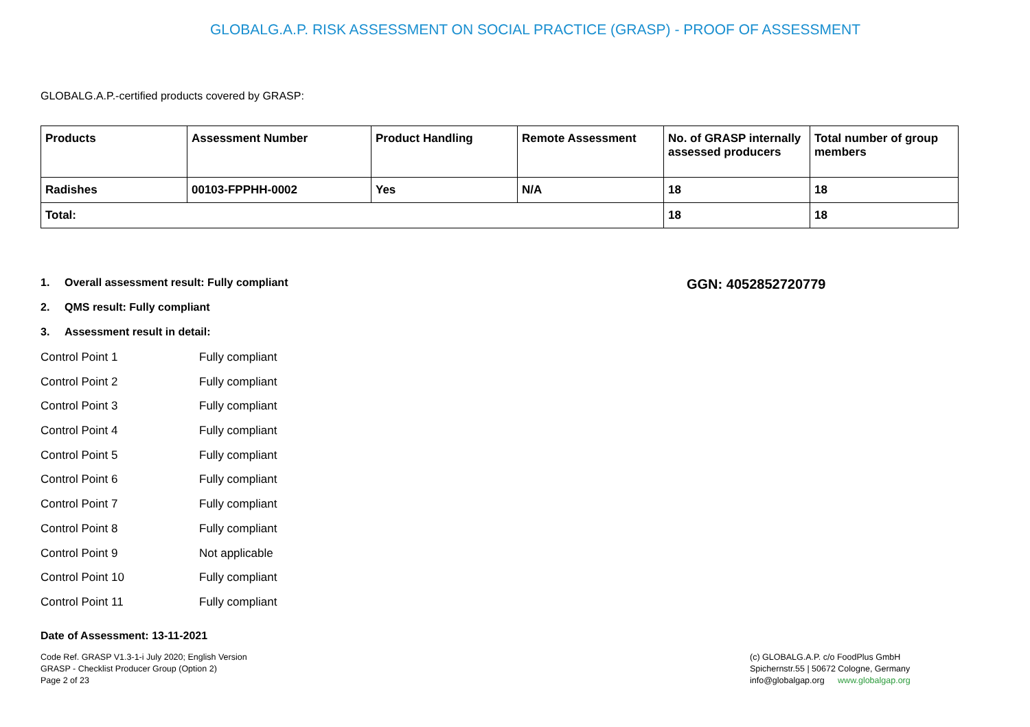GLOBALG.A.P. RISK ASSESSMENT ON SOCIAL PRACTICE (GRASP) - PROOF OF ASSESSMENT
GLOBALG.A.P.-certified products covered by GRASP:
| Products | Assessment Number | Product Handling | Remote Assessment | No. of GRASP internally assessed producers | Total number of group members |
| --- | --- | --- | --- | --- | --- |
| Radishes | 00103-FPPHH-0002 | Yes | N/A | 18 | 18 |
| Total: | | | | 18 | 18 |
1. Overall assessment result: Fully compliant
2. QMS result: Fully compliant
3. Assessment result in detail:
GGN: 4052852720779
Control Point 1 Fully compliant
Control Point 2 Fully compliant
Control Point 3 Fully compliant
Control Point 4 Fully compliant
Control Point 5 Fully compliant
Control Point 6 Fully compliant
Control Point 7 Fully compliant
Control Point 8 Fully compliant
Control Point 9 Not applicable
Control Point 10 Fully compliant
Control Point 11 Fully compliant
Date of Assessment: 13-11-2021
Code Ref. GRASP V1.3-1-i July 2020; English Version
GRASP - Checklist Producer Group (Option 2)
Page 2 of 23
(c) GLOBALG.A.P. c/o FoodPlus GmbH
Spichernstr.55 | 50672 Cologne, Germany
info@globalgap.org www.globalgap.org